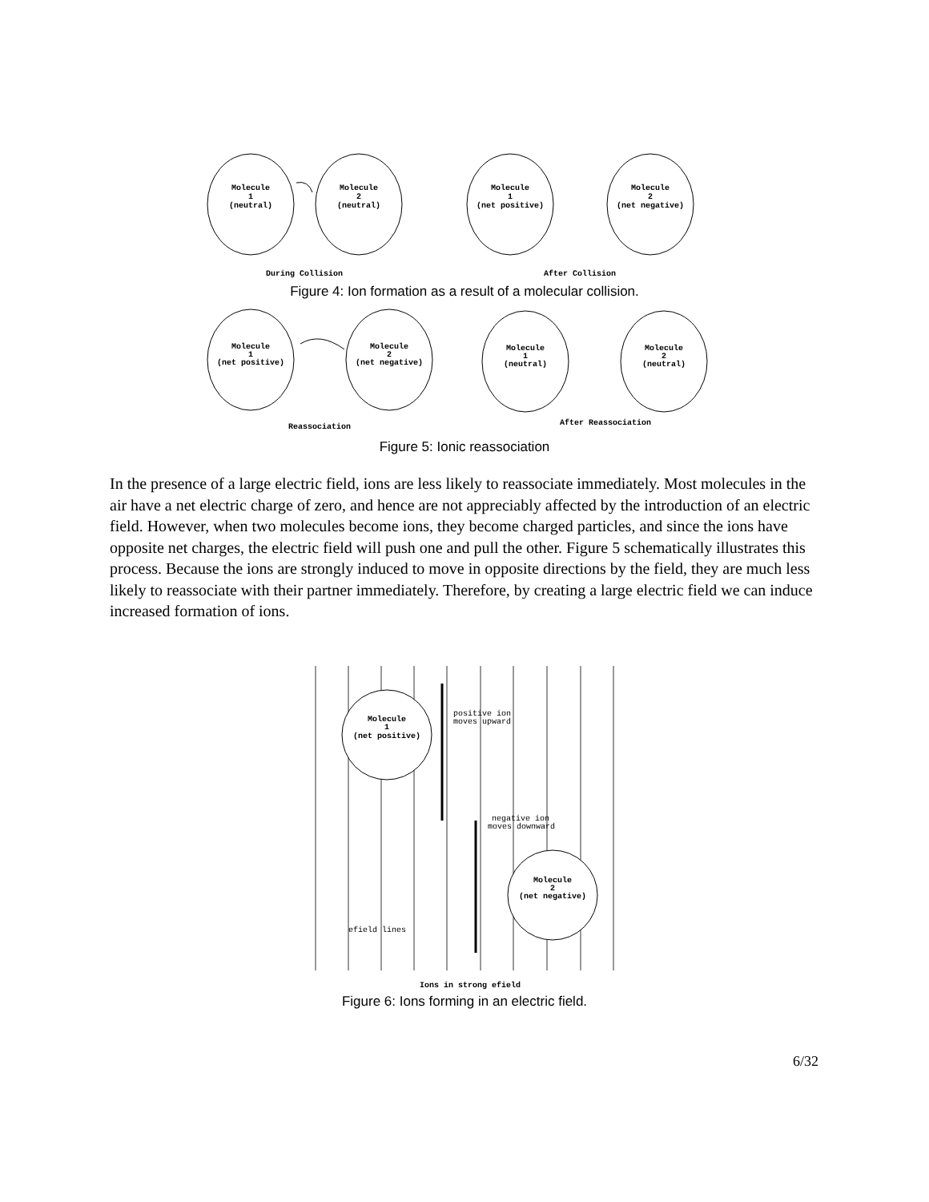Molecule
1
(neutral)
Molecule
2
(neutral)
Molecule
1
(net positive)
Molecule
2
(net negative)
During Collision
After Collision
Figure 4: Ion formation as a result of a molecular collision.
Molecule
1
(net positive)
Molecule
2
(net negative)
Molecule
1
(neutral)
Molecule
2
(neutral)
Reassociation
After Reassociation
Figure 5: Ionic reassociation
In the presence of a large electric field, ions are less likely to reassociate immediately. Most molecules in the air have a net electric charge of zero, and hence are not appreciably affected by the introduction of an electric field. However, when two molecules become ions, they become charged particles, and since the ions have opposite net charges, the electric field will push one and pull the other. Figure 5 schematically illustrates this process. Because the ions are strongly induced to move in opposite directions by the field, they are much less likely to reassociate with their partner immediately. Therefore, by creating a large electric field we can induce increased formation of ions.
Molecule
1
(net positive)
Molecule
2
(net negative)
positive ion
moves upward
negative ion
moves downward
efield lines
Ions in strong efield
Figure 6: Ions forming in an electric field.
6/32